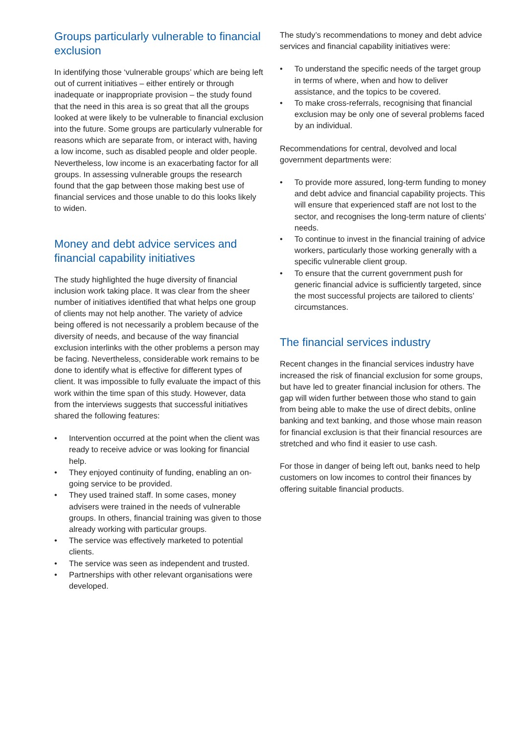Groups particularly vulnerable to financial exclusion
In identifying those ‘vulnerable groups’ which are being left out of current initiatives – either entirely or through inadequate or inappropriate provision – the study found that the need in this area is so great that all the groups looked at were likely to be vulnerable to financial exclusion into the future. Some groups are particularly vulnerable for reasons which are separate from, or interact with, having a low income, such as disabled people and older people. Nevertheless, low income is an exacerbating factor for all groups. In assessing vulnerable groups the research found that the gap between those making best use of financial services and those unable to do this looks likely to widen.
Money and debt advice services and financial capability initiatives
The study highlighted the huge diversity of financial inclusion work taking place. It was clear from the sheer number of initiatives identified that what helps one group of clients may not help another. The variety of advice being offered is not necessarily a problem because of the diversity of needs, and because of the way financial exclusion interlinks with the other problems a person may be facing. Nevertheless, considerable work remains to be done to identify what is effective for different types of client. It was impossible to fully evaluate the impact of this work within the time span of this study. However, data from the interviews suggests that successful initiatives shared the following features:
• Intervention occurred at the point when the client was ready to receive advice or was looking for financial help.
• They enjoyed continuity of funding, enabling an on-going service to be provided.
• They used trained staff. In some cases, money advisers were trained in the needs of vulnerable groups. In others, financial training was given to those already working with particular groups.
• The service was effectively marketed to potential clients.
• The service was seen as independent and trusted.
• Partnerships with other relevant organisations were developed.
The study’s recommendations to money and debt advice services and financial capability initiatives were:
• To understand the specific needs of the target group in terms of where, when and how to deliver assistance, and the topics to be covered.
• To make cross-referrals, recognising that financial exclusion may be only one of several problems faced by an individual.
Recommendations for central, devolved and local government departments were:
• To provide more assured, long-term funding to money and debt advice and financial capability projects. This will ensure that experienced staff are not lost to the sector, and recognises the long-term nature of clients’ needs.
• To continue to invest in the financial training of advice workers, particularly those working generally with a specific vulnerable client group.
• To ensure that the current government push for generic financial advice is sufficiently targeted, since the most successful projects are tailored to clients’ circumstances.
The financial services industry
Recent changes in the financial services industry have increased the risk of financial exclusion for some groups, but have led to greater financial inclusion for others. The gap will widen further between those who stand to gain from being able to make the use of direct debits, online banking and text banking, and those whose main reason for financial exclusion is that their financial resources are stretched and who find it easier to use cash.
For those in danger of being left out, banks need to help customers on low incomes to control their finances by offering suitable financial products.